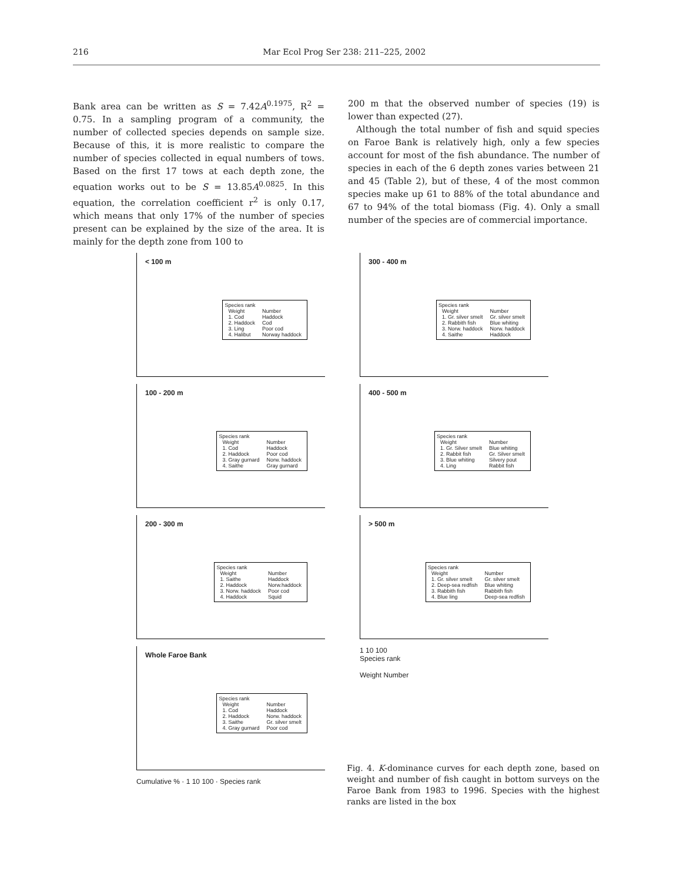216 Mar Ecol Prog Ser 238: 211–225, 2002
Bank area can be written as S = 7.42A<sup>0.1975</sup>, R<sup>2</sup> = 0.75. In a sampling program of a community, the number of collected species depends on sample size. Because of this, it is more realistic to compare the number of species collected in equal numbers of tows. Based on the first 17 tows at each depth zone, the equation works out to be S = 13.85A<sup>0.0825</sup>. In this equation, the correlation coefficient r<sup>2</sup> is only 0.17, which means that only 17% of the number of species present can be explained by the size of the area. It is mainly for the depth zone from 100 to
200 m that the observed number of species (19) is lower than expected (27).
Although the total number of fish and squid species on Faroe Bank is relatively high, only a few species account for most of the fish abundance. The number of species in each of the 6 depth zones varies between 21 and 45 (Table 2), but of these, 4 of the most common species make up 61 to 88% of the total abundance and 67 to 94% of the total biomass (Fig. 4). Only a small number of the species are of commercial importance.
< 100 m
Species rank
| Weight | Number |
| --- | --- |
| 1. Cod | Haddock |
| 2. Haddock | Cod |
| 3. Ling | Poor cod |
| 4. Halibut | Norway haddock |
100 - 200 m
Species rank
| Weight | Number |
| --- | --- |
| 1. Cod | Haddock |
| 2. Haddock | Poor cod |
| 3. Gray gurnard | Norw. haddock |
| 4. Saithe | Gray gurnard |
200 - 300 m
Species rank
| Weight | Number |
| --- | --- |
| 1. Saithe | Haddock |
| 2. Haddock | Norw.haddock |
| 3. Norw. haddock | Poor cod |
| 4. Haddock | Squid |
Whole Faroe Bank
Species rank
| Weight | Number |
| --- | --- |
| 1. Cod | Haddock |
| 2. Haddock | Norw. haddock |
| 3. Saithe | Gr. silver smelt |
| 4. Gray gurnard | Poor cod |
Cumulative % · 1 10 100 · Species rank
300 - 400 m
Species rank
| Weight | Number |
| --- | --- |
| 1. Gr. silver smelt | Gr. silver smelt |
| 2. Rabbith fish | Blue whiting |
| 3. Norw. haddock | Norw. haddock |
| 4. Saithe | Haddock |
400 - 500 m
Species rank
| Weight | Number |
| --- | --- |
| 1. Gr. Silver smelt | Blue whiting |
| 2. Rabbit fish | Gr. Silver smelt |
| 3. Blue whiting | Silvery pout |
| 4. Ling | Rabbit fish |
> 500 m
Species rank
| Weight | Number |
| --- | --- |
| 1. Gr. silver smelt | Gr. silver smelt |
| 2. Deep-sea redfish | Blue whiting |
| 3. Rabbith fish | Rabbith fish |
| 4. Blue ling | Deep-sea redfish |
1 10 100
Species rank
Weight Number
Fig. 4. K-dominance curves for each depth zone, based on weight and number of fish caught in bottom surveys on the Faroe Bank from 1983 to 1996. Species with the highest ranks are listed in the box